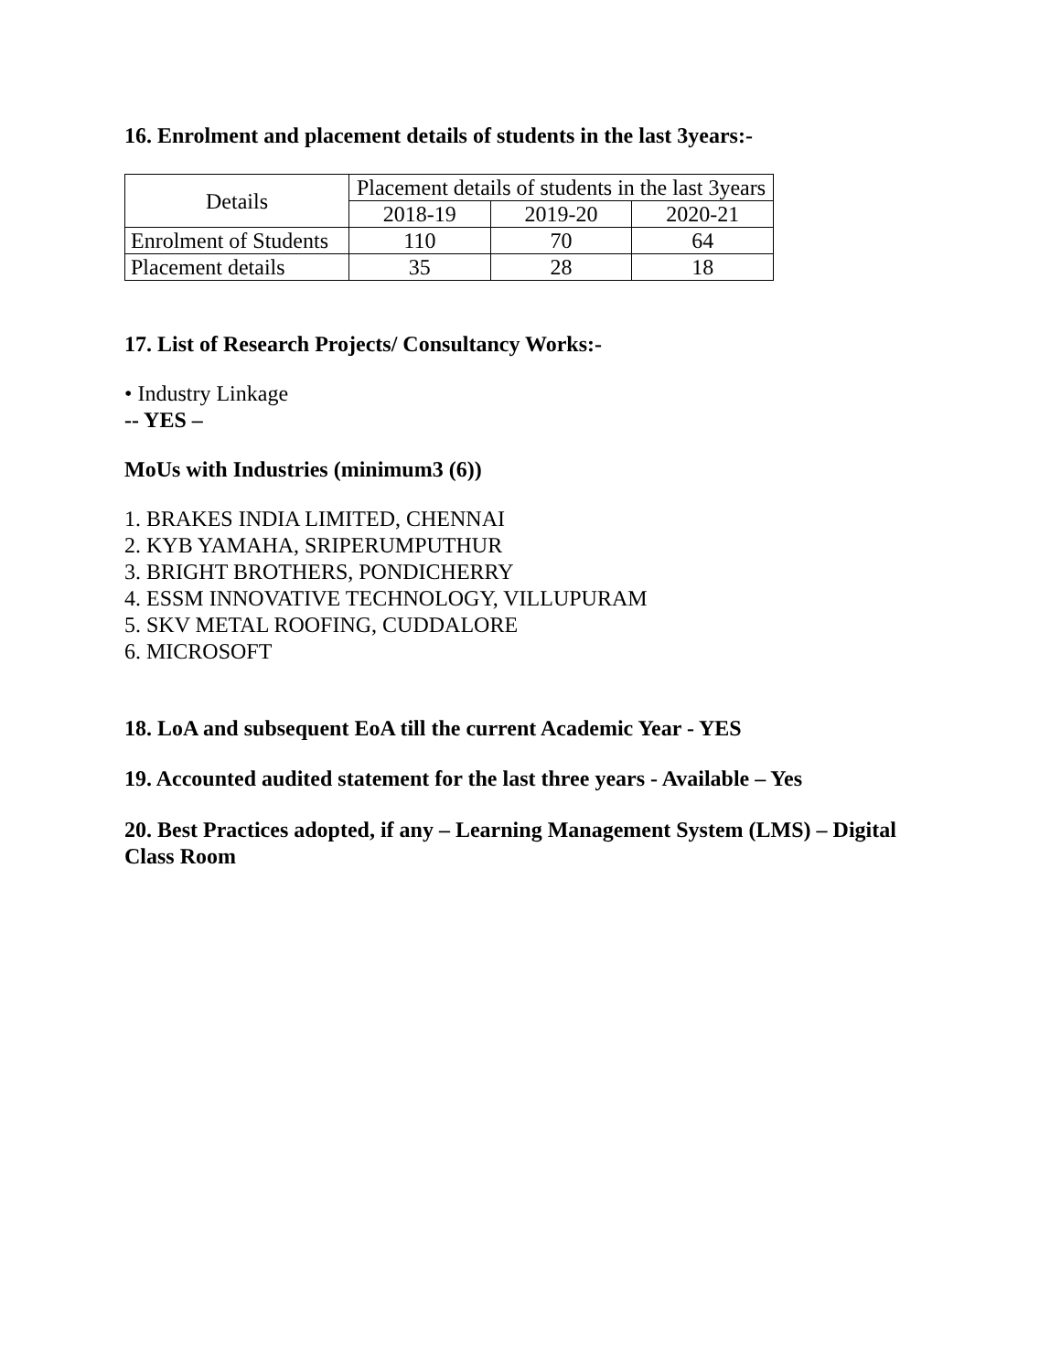16. Enrolment and placement details of students in the last 3years:-
| Details | Placement details of students in the last 3years | | |
| | 2018-19 | 2019-20 | 2020-21 |
| Enrolment of Students | 110 | 70 | 64 |
| Placement details | 35 | 28 | 18 |
17. List of Research Projects/ Consultancy Works:-
• Industry Linkage
-- YES –
MoUs with Industries (minimum3 (6))
1. BRAKES INDIA LIMITED, CHENNAI
2. KYB YAMAHA, SRIPERUMPUTHUR
3. BRIGHT BROTHERS, PONDICHERRY
4. ESSM INNOVATIVE TECHNOLOGY, VILLUPURAM
5. SKV METAL ROOFING, CUDDALORE
6. MICROSOFT
18. LoA and subsequent EoA till the current Academic Year - YES
19. Accounted audited statement for the last three years - Available – Yes
20. Best Practices adopted, if any – Learning Management System (LMS) – Digital Class Room